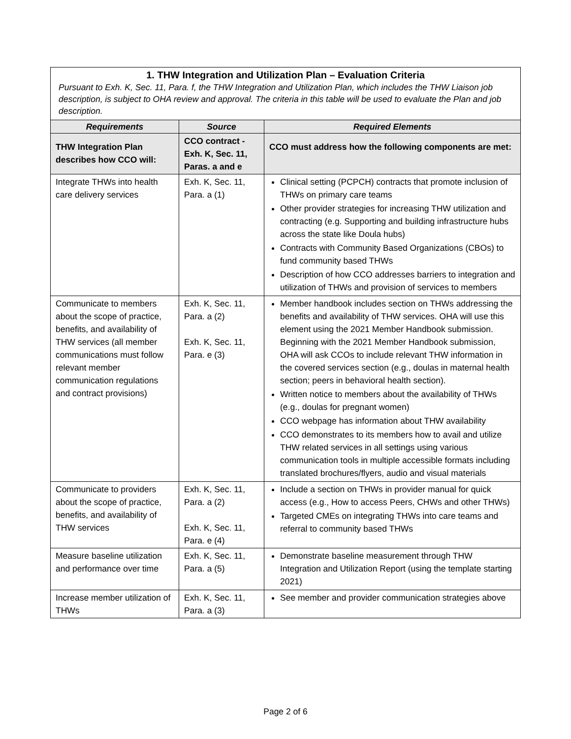| 1. THW Integration and Utilization Plan – Evaluation Criteria Pursuant to Exh. K, Sec. 11, Para. f, the THW Integration and Utilization Plan, which includes the THW Liaison job description, is subject to OHA review and approval. The criteria in this table will be used to evaluate the Plan and job description. | | |
| Requirements | Source | Required Elements |
| THW Integration Plan describes how CCO will: | CCO contract - Exh. K, Sec. 11, Paras. a and e | CCO must address how the following components are met: |
| Integrate THWs into health care delivery services | Exh. K, Sec. 11, Para. a (1) | Clinical setting (PCPCH) contracts that promote inclusion of THWs on primary care teams Other provider strategies for increasing THW utilization and contracting (e.g. Supporting and building infrastructure hubs across the state like Doula hubs) Contracts with Community Based Organizations (CBOs) to fund community based THWs Description of how CCO addresses barriers to integration and utilization of THWs and provision of services to members |
| Communicate to members about the scope of practice, benefits, and availability of THW services (all member communications must follow relevant member communication regulations and contract provisions) | Exh. K, Sec. 11, Para. a (2) Exh. K, Sec. 11, Para. e (3) | Member handbook includes section on THWs addressing the benefits and availability of THW services. OHA will use this element using the 2021 Member Handbook submission. Beginning with the 2021 Member Handbook submission, OHA will ask CCOs to include relevant THW information in the covered services section (e.g., doulas in maternal health section; peers in behavioral health section). Written notice to members about the availability of THWs (e.g., doulas for pregnant women) CCO webpage has information about THW availability CCO demonstrates to its members how to avail and utilize THW related services in all settings using various communication tools in multiple accessible formats including translated brochures/flyers, audio and visual materials |
| Communicate to providers about the scope of practice, benefits, and availability of THW services | Exh. K, Sec. 11, Para. a (2) Exh. K, Sec. 11, Para. e (4) | Include a section on THWs in provider manual for quick access (e.g., How to access Peers, CHWs and other THWs) Targeted CMEs on integrating THWs into care teams and referral to community based THWs |
| Measure baseline utilization and performance over time | Exh. K, Sec. 11, Para. a (5) | Demonstrate baseline measurement through THW Integration and Utilization Report (using the template starting 2021) |
| Increase member utilization of THWs | Exh. K, Sec. 11, Para. a (3) | See member and provider communication strategies above |
Page 2 of 6